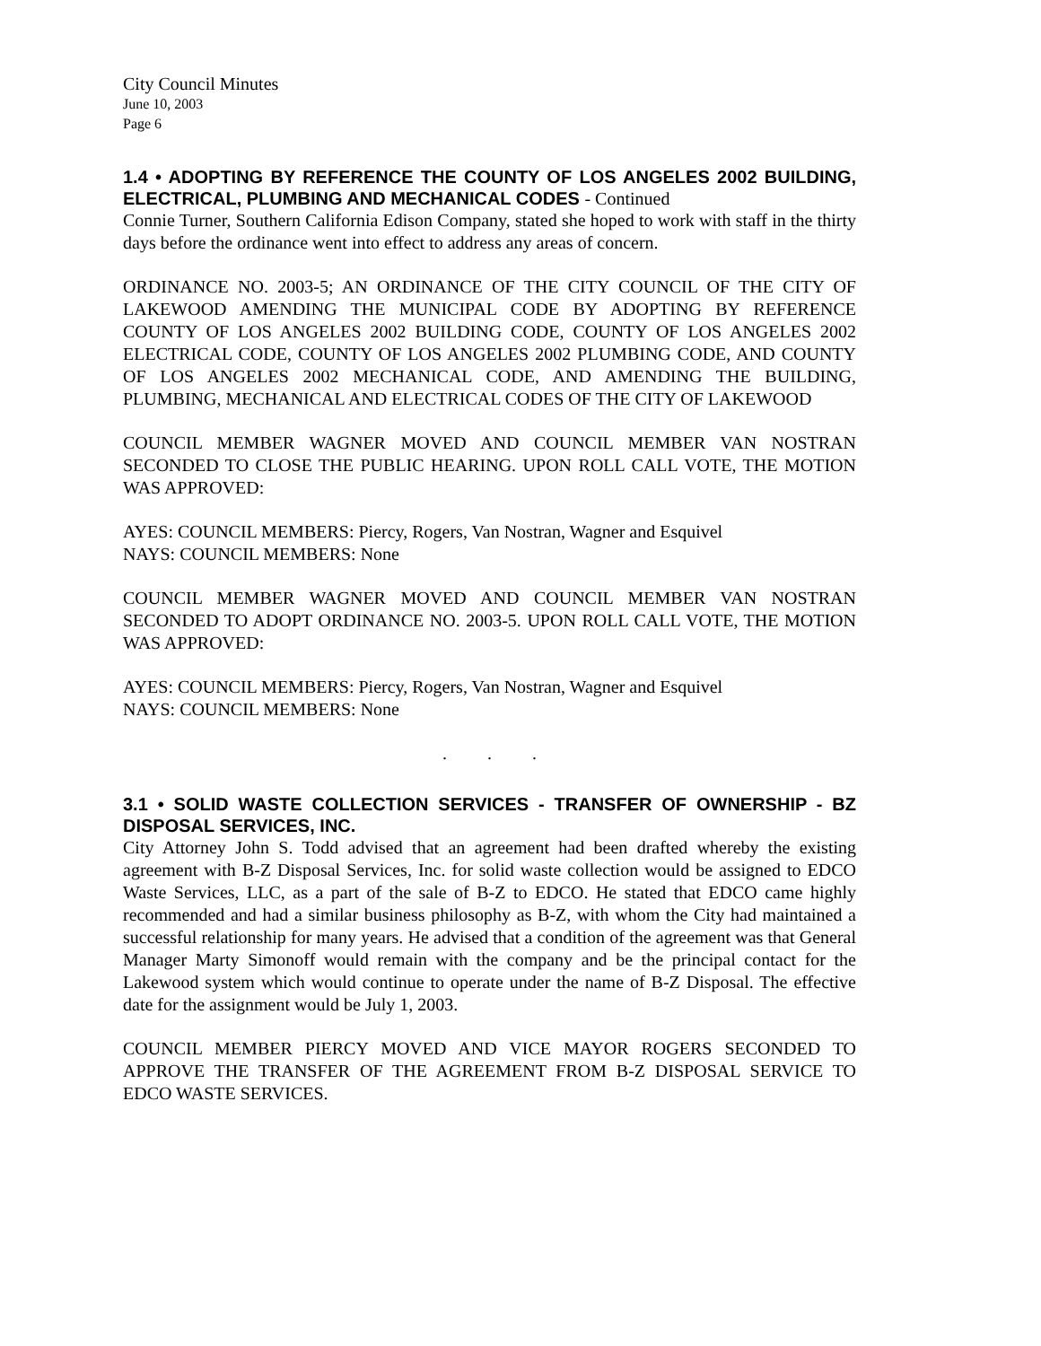City Council Minutes
June 10, 2003
Page 6
1.4 • ADOPTING BY REFERENCE THE COUNTY OF LOS ANGELES 2002 BUILDING, ELECTRICAL, PLUMBING AND MECHANICAL CODES - Continued
Connie Turner, Southern California Edison Company, stated she hoped to work with staff in the thirty days before the ordinance went into effect to address any areas of concern.
ORDINANCE NO. 2003-5; AN ORDINANCE OF THE CITY COUNCIL OF THE CITY OF LAKEWOOD AMENDING THE MUNICIPAL CODE BY ADOPTING BY REFERENCE COUNTY OF LOS ANGELES 2002 BUILDING CODE, COUNTY OF LOS ANGELES 2002 ELECTRICAL CODE, COUNTY OF LOS ANGELES 2002 PLUMBING CODE, AND COUNTY OF LOS ANGELES 2002 MECHANICAL CODE, AND AMENDING THE BUILDING, PLUMBING, MECHANICAL AND ELECTRICAL CODES OF THE CITY OF LAKEWOOD
COUNCIL MEMBER WAGNER MOVED AND COUNCIL MEMBER VAN NOSTRAN SECONDED TO CLOSE THE PUBLIC HEARING. UPON ROLL CALL VOTE, THE MOTION WAS APPROVED:
AYES: COUNCIL MEMBERS: Piercy, Rogers, Van Nostran, Wagner and Esquivel
NAYS: COUNCIL MEMBERS: None
COUNCIL MEMBER WAGNER MOVED AND COUNCIL MEMBER VAN NOSTRAN SECONDED TO ADOPT ORDINANCE NO. 2003-5. UPON ROLL CALL VOTE, THE MOTION WAS APPROVED:
AYES: COUNCIL MEMBERS: Piercy, Rogers, Van Nostran, Wagner and Esquivel
NAYS: COUNCIL MEMBERS: None
. . .
3.1 • SOLID WASTE COLLECTION SERVICES - TRANSFER OF OWNERSHIP - BZ DISPOSAL SERVICES, INC.
City Attorney John S. Todd advised that an agreement had been drafted whereby the existing agreement with B-Z Disposal Services, Inc. for solid waste collection would be assigned to EDCO Waste Services, LLC, as a part of the sale of B-Z to EDCO. He stated that EDCO came highly recommended and had a similar business philosophy as B-Z, with whom the City had maintained a successful relationship for many years. He advised that a condition of the agreement was that General Manager Marty Simonoff would remain with the company and be the principal contact for the Lakewood system which would continue to operate under the name of B-Z Disposal. The effective date for the assignment would be July 1, 2003.
COUNCIL MEMBER PIERCY MOVED AND VICE MAYOR ROGERS SECONDED TO APPROVE THE TRANSFER OF THE AGREEMENT FROM B-Z DISPOSAL SERVICE TO EDCO WASTE SERVICES.